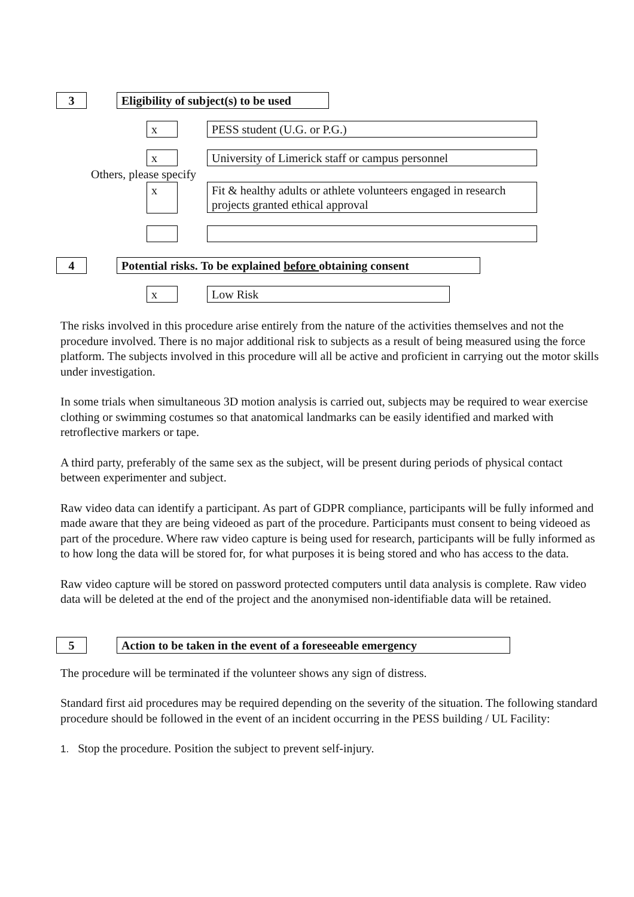3 Eligibility of subject(s) to be used
x PESS student (U.G. or P.G.)
x University of Limerick staff or campus personnel
Others, please specify
x
Fit & healthy adults or athlete volunteers engaged in research projects granted ethical approval
4 Potential risks. To be explained before obtaining consent
x Low Risk
The risks involved in this procedure arise entirely from the nature of the activities themselves and not the procedure involved. There is no major additional risk to subjects as a result of being measured using the force platform. The subjects involved in this procedure will all be active and proficient in carrying out the motor skills under investigation.
In some trials when simultaneous 3D motion analysis is carried out, subjects may be required to wear exercise clothing or swimming costumes so that anatomical landmarks can be easily identified and marked with retroflective markers or tape.
A third party, preferably of the same sex as the subject, will be present during periods of physical contact between experimenter and subject.
Raw video data can identify a participant. As part of GDPR compliance, participants will be fully informed and made aware that they are being videoed as part of the procedure. Participants must consent to being videoed as part of the procedure. Where raw video capture is being used for research, participants will be fully informed as to how long the data will be stored for, for what purposes it is being stored and who has access to the data.
Raw video capture will be stored on password protected computers until data analysis is complete. Raw video data will be deleted at the end of the project and the anonymised non-identifiable data will be retained.
5 Action to be taken in the event of a foreseeable emergency
The procedure will be terminated if the volunteer shows any sign of distress.
Standard first aid procedures may be required depending on the severity of the situation. The following standard procedure should be followed in the event of an incident occurring in the PESS building / UL Facility:
1. Stop the procedure. Position the subject to prevent self-injury.